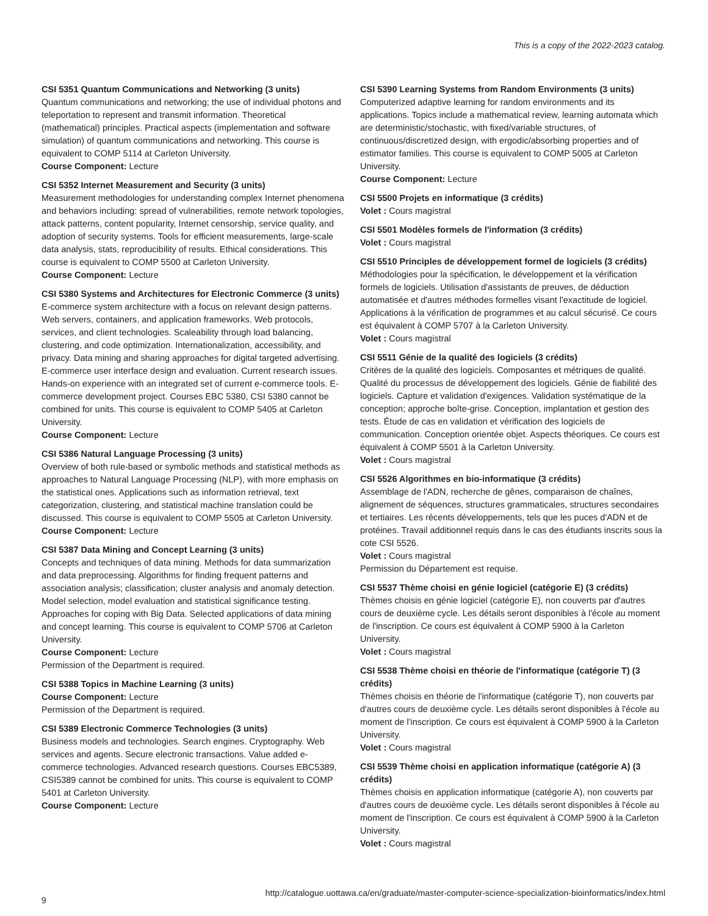This is a copy of the 2022-2023 catalog.
CSI 5351 Quantum Communications and Networking (3 units)
Quantum communications and networking; the use of individual photons and teleportation to represent and transmit information. Theoretical (mathematical) principles. Practical aspects (implementation and software simulation) of quantum communications and networking. This course is equivalent to COMP 5114 at Carleton University.
Course Component: Lecture
CSI 5352 Internet Measurement and Security (3 units)
Measurement methodologies for understanding complex Internet phenomena and behaviors including: spread of vulnerabilities, remote network topologies, attack patterns, content popularity, Internet censorship, service quality, and adoption of security systems. Tools for efficient measurements, large-scale data analysis, stats, reproducibility of results. Ethical considerations. This course is equivalent to COMP 5500 at Carleton University.
Course Component: Lecture
CSI 5380 Systems and Architectures for Electronic Commerce (3 units)
E-commerce system architecture with a focus on relevant design patterns. Web servers, containers, and application frameworks. Web protocols, services, and client technologies. Scaleability through load balancing, clustering, and code optimization. Internationalization, accessibility, and privacy. Data mining and sharing approaches for digital targeted advertising. E-commerce user interface design and evaluation. Current research issues. Hands-on experience with an integrated set of current e-commerce tools. E-commerce development project. Courses EBC 5380, CSI 5380 cannot be combined for units. This course is equivalent to COMP 5405 at Carleton University.
Course Component: Lecture
CSI 5386 Natural Language Processing (3 units)
Overview of both rule-based or symbolic methods and statistical methods as approaches to Natural Language Processing (NLP), with more emphasis on the statistical ones. Applications such as information retrieval, text categorization, clustering, and statistical machine translation could be discussed. This course is equivalent to COMP 5505 at Carleton University.
Course Component: Lecture
CSI 5387 Data Mining and Concept Learning (3 units)
Concepts and techniques of data mining. Methods for data summarization and data preprocessing. Algorithms for finding frequent patterns and association analysis; classification; cluster analysis and anomaly detection. Model selection, model evaluation and statistical significance testing. Approaches for coping with Big Data. Selected applications of data mining and concept learning. This course is equivalent to COMP 5706 at Carleton University.
Course Component: Lecture
Permission of the Department is required.
CSI 5388 Topics in Machine Learning (3 units)
Course Component: Lecture
Permission of the Department is required.
CSI 5389 Electronic Commerce Technologies (3 units)
Business models and technologies. Search engines. Cryptography. Web services and agents. Secure electronic transactions. Value added e-commerce technologies. Advanced research questions. Courses EBC5389, CSI5389 cannot be combined for units. This course is equivalent to COMP 5401 at Carleton University.
Course Component: Lecture
CSI 5390 Learning Systems from Random Environments (3 units)
Computerized adaptive learning for random environments and its applications. Topics include a mathematical review, learning automata which are deterministic/stochastic, with fixed/variable structures, of continuous/discretized design, with ergodic/absorbing properties and of estimator families. This course is equivalent to COMP 5005 at Carleton University.
Course Component: Lecture
CSI 5500 Projets en informatique (3 crédits)
Volet : Cours magistral
CSI 5501 Modèles formels de l'information (3 crédits)
Volet : Cours magistral
CSI 5510 Principles de développement formel de logiciels (3 crédits)
Méthodologies pour la spécification, le développement et la vérification formels de logiciels. Utilisation d'assistants de preuves, de déduction automatisée et d'autres méthodes formelles visant l'exactitude de logiciel. Applications à la vérification de programmes et au calcul sécurisé. Ce cours est équivalent à COMP 5707 à la Carleton University.
Volet : Cours magistral
CSI 5511 Génie de la qualité des logiciels (3 crédits)
Critères de la qualité des logiciels. Composantes et métriques de qualité. Qualité du processus de développement des logiciels. Génie de fiabilité des logiciels. Capture et validation d'exigences. Validation systématique de la conception; approche boîte-grise. Conception, implantation et gestion des tests. Étude de cas en validation et vérification des logiciels de communication. Conception orientée objet. Aspects théoriques. Ce cours est équivalent à COMP 5501 à la Carleton University.
Volet : Cours magistral
CSI 5526 Algorithmes en bio-informatique (3 crédits)
Assemblage de l'ADN, recherche de gênes, comparaison de chaînes, alignement de séquences, structures grammaticales, structures secondaires et tertiaires. Les récents développements, tels que les puces d'ADN et de protéines. Travail additionnel requis dans le cas des étudiants inscrits sous la cote CSI 5526.
Volet : Cours magistral
Permission du Département est requise.
CSI 5537 Thème choisi en génie logiciel (catégorie E) (3 crédits)
Thèmes choisis en génie logiciel (catégorie E), non couverts par d'autres cours de deuxième cycle. Les détails seront disponibles à l'école au moment de l'inscription. Ce cours est équivalent à COMP 5900 à la Carleton University.
Volet : Cours magistral
CSI 5538 Thème choisi en théorie de l'informatique (catégorie T) (3 crédits)
Thèmes choisis en théorie de l'informatique (catégorie T), non couverts par d'autres cours de deuxième cycle. Les détails seront disponibles à l'école au moment de l'inscription. Ce cours est équivalent à COMP 5900 à la Carleton University.
Volet : Cours magistral
CSI 5539 Thème choisi en application informatique (catégorie A) (3 crédits)
Thèmes choisis en application informatique (catégorie A), non couverts par d'autres cours de deuxième cycle. Les détails seront disponibles à l'école au moment de l'inscription. Ce cours est équivalent à COMP 5900 à la Carleton University.
Volet : Cours magistral
9 http://catalogue.uottawa.ca/en/graduate/master-computer-science-specialization-bioinformatics/index.html